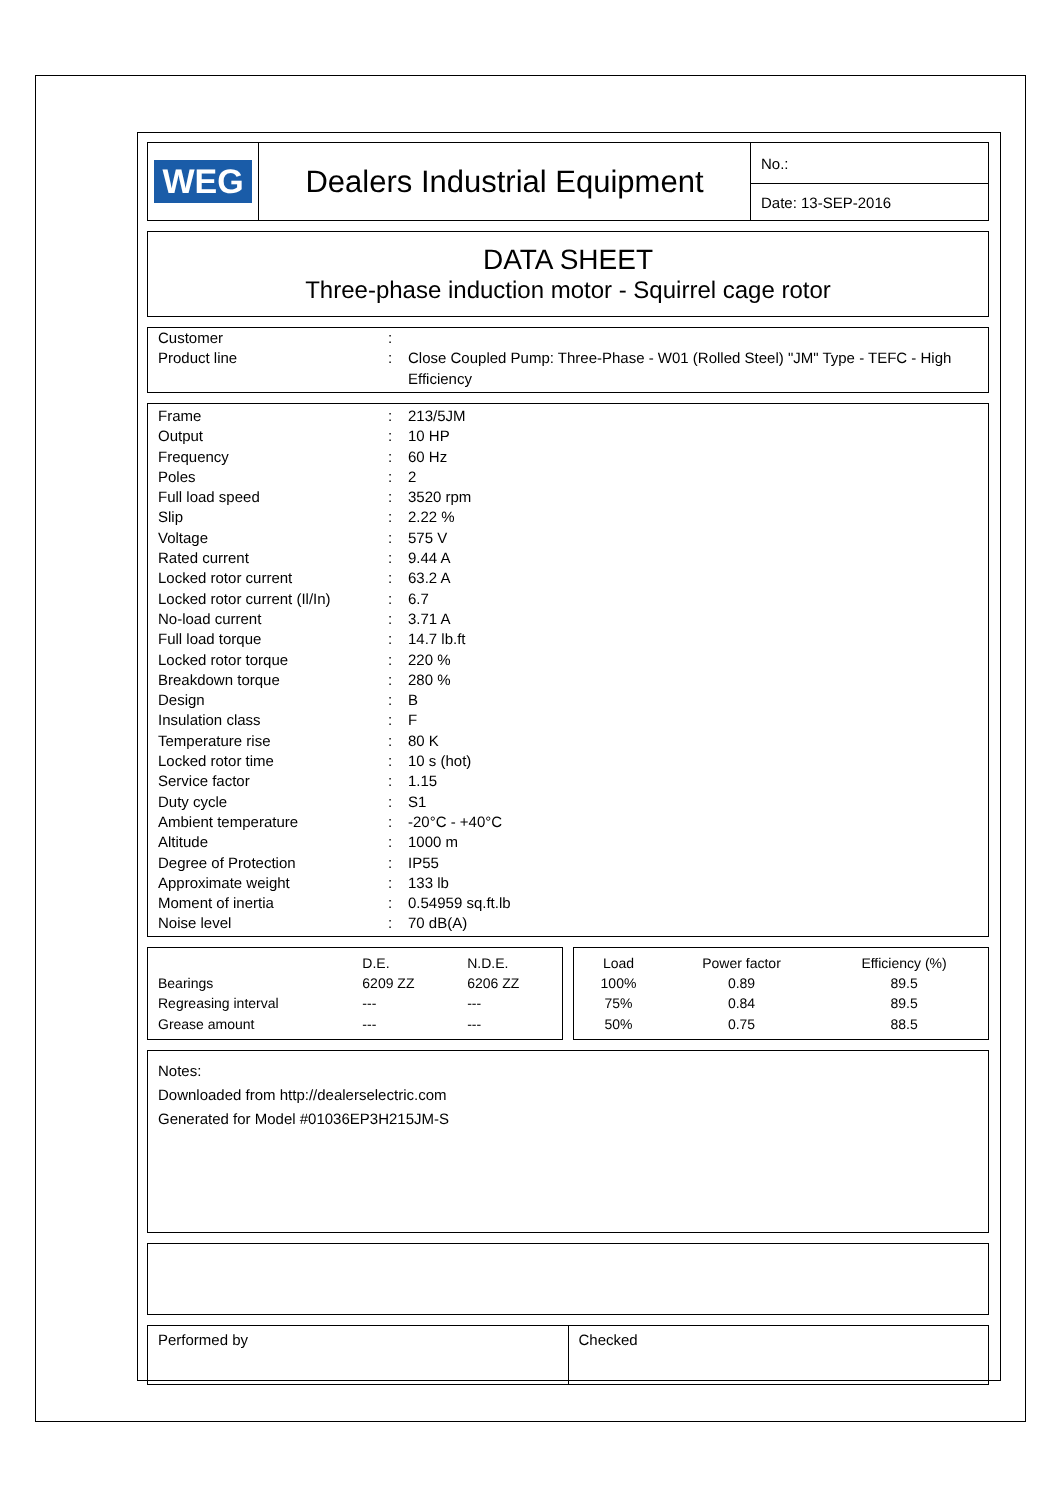| WEG | Dealers Industrial Equipment | No.: |
| | | Date: 13-SEP-2016 |
DATA SHEET
Three-phase induction motor - Squirrel cage rotor
| Customer | : | |
| Product line | : | Close Coupled Pump: Three-Phase - W01 (Rolled Steel) "JM" Type - TEFC - High Efficiency |
| Frame | : | 213/5JM |
| Output | : | 10 HP |
| Frequency | : | 60 Hz |
| Poles | : | 2 |
| Full load speed | : | 3520 rpm |
| Slip | : | 2.22 % |
| Voltage | : | 575 V |
| Rated current | : | 9.44 A |
| Locked rotor current | : | 63.2 A |
| Locked rotor current (Il/In) | : | 6.7 |
| No-load current | : | 3.71 A |
| Full load torque | : | 14.7 lb.ft |
| Locked rotor torque | : | 220 % |
| Breakdown torque | : | 280 % |
| Design | : | B |
| Insulation class | : | F |
| Temperature rise | : | 80 K |
| Locked rotor time | : | 10 s (hot) |
| Service factor | : | 1.15 |
| Duty cycle | : | S1 |
| Ambient temperature | : | -20°C - +40°C |
| Altitude | : | 1000 m |
| Degree of Protection | : | IP55 |
| Approximate weight | : | 133 lb |
| Moment of inertia | : | 0.54959 sq.ft.lb |
| Noise level | : | 70 dB(A) |
| | D.E. | N.D.E. |
| --- | --- | --- |
| Bearings | 6209 ZZ | 6206 ZZ |
| Regreasing interval | --- | --- |
| Grease amount | --- | --- |
| Load | Power factor | Efficiency (%) |
| --- | --- | --- |
| 100% | 0.89 | 89.5 |
| 75% | 0.84 | 89.5 |
| 50% | 0.75 | 88.5 |
Notes:
Downloaded from http://dealerselectric.com
Generated for Model #01036EP3H215JM-S
| Performed by | Checked |